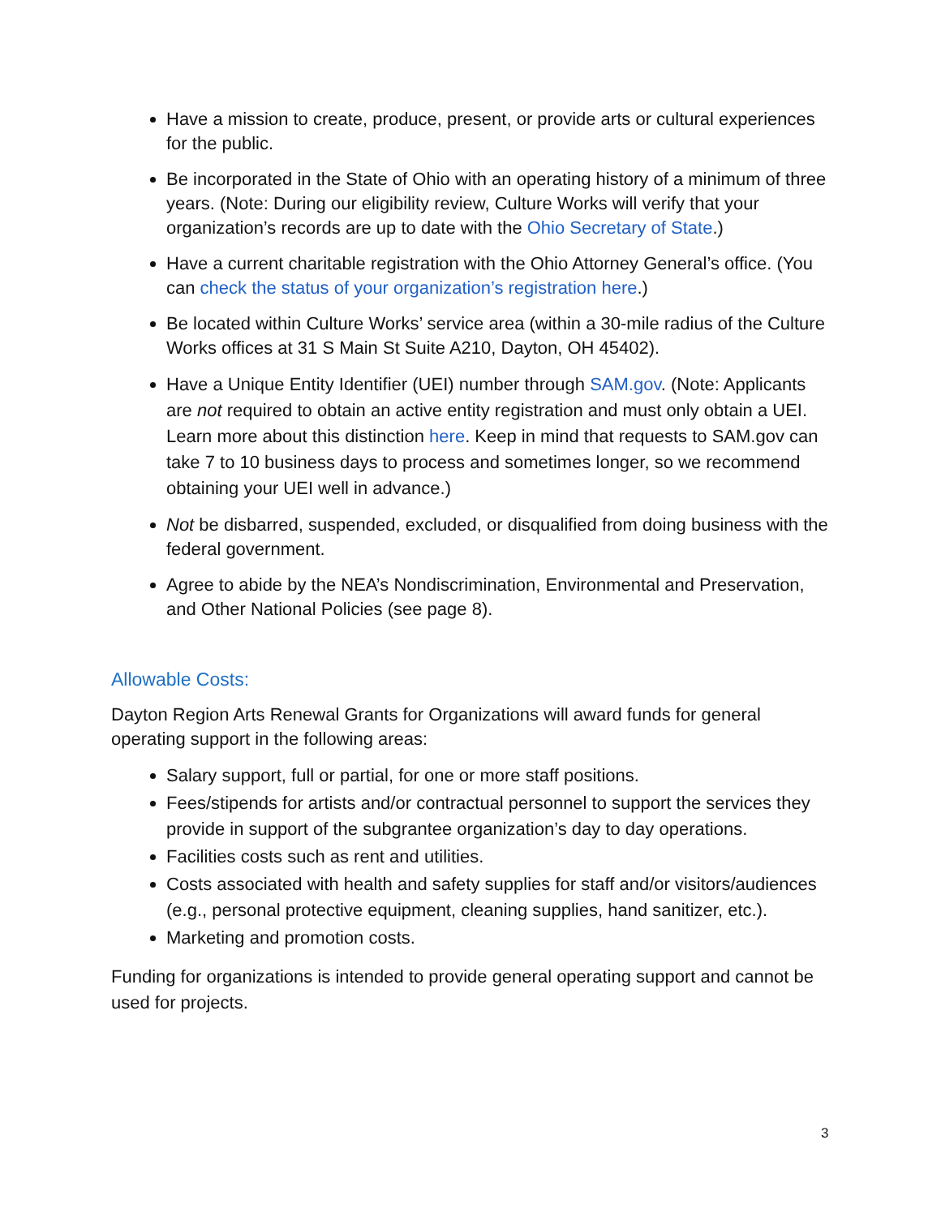Have a mission to create, produce, present, or provide arts or cultural experiences for the public.
Be incorporated in the State of Ohio with an operating history of a minimum of three years. (Note: During our eligibility review, Culture Works will verify that your organization’s records are up to date with the Ohio Secretary of State.)
Have a current charitable registration with the Ohio Attorney General’s office. (You can check the status of your organization’s registration here.)
Be located within Culture Works’ service area (within a 30-mile radius of the Culture Works offices at 31 S Main St Suite A210, Dayton, OH 45402).
Have a Unique Entity Identifier (UEI) number through SAM.gov. (Note: Applicants are not required to obtain an active entity registration and must only obtain a UEI. Learn more about this distinction here. Keep in mind that requests to SAM.gov can take 7 to 10 business days to process and sometimes longer, so we recommend obtaining your UEI well in advance.)
Not be disbarred, suspended, excluded, or disqualified from doing business with the federal government.
Agree to abide by the NEA’s Nondiscrimination, Environmental and Preservation, and Other National Policies (see page 8).
Allowable Costs:
Dayton Region Arts Renewal Grants for Organizations will award funds for general operating support in the following areas:
Salary support, full or partial, for one or more staff positions.
Fees/stipends for artists and/or contractual personnel to support the services they provide in support of the subgrantee organization’s day to day operations.
Facilities costs such as rent and utilities.
Costs associated with health and safety supplies for staff and/or visitors/audiences (e.g., personal protective equipment, cleaning supplies, hand sanitizer, etc.).
Marketing and promotion costs.
Funding for organizations is intended to provide general operating support and cannot be used for projects.
3